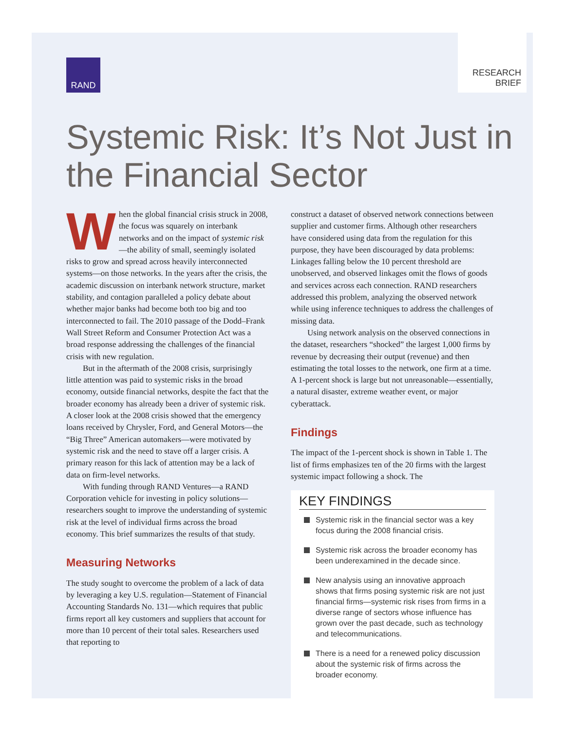RAND
RESEARCH
BRIEF
Systemic Risk: It’s Not Just in the Financial Sector
When the global financial crisis struck in 2008, the focus was squarely on interbank networks and on the impact of systemic risk—the ability of small, seemingly isolated risks to grow and spread across heavily interconnected systems—on those networks. In the years after the crisis, the academic discussion on interbank network structure, market stability, and contagion paralleled a policy debate about whether major banks had become both too big and too interconnected to fail. The 2010 passage of the Dodd–Frank Wall Street Reform and Consumer Protection Act was a broad response addressing the challenges of the financial crisis with new regulation.
But in the aftermath of the 2008 crisis, surprisingly little attention was paid to systemic risks in the broad economy, outside financial networks, despite the fact that the broader economy has already been a driver of systemic risk. A closer look at the 2008 crisis showed that the emergency loans received by Chrysler, Ford, and General Motors—the “Big Three” American automakers—were motivated by systemic risk and the need to stave off a larger crisis. A primary reason for this lack of attention may be a lack of data on firm-level networks.
With funding through RAND Ventures—a RAND Corporation vehicle for investing in policy solutions—researchers sought to improve the understanding of systemic risk at the level of individual firms across the broad economy. This brief summarizes the results of that study.
Measuring Networks
The study sought to overcome the problem of a lack of data by leveraging a key U.S. regulation—Statement of Financial Accounting Standards No. 131—which requires that public firms report all key customers and suppliers that account for more than 10 percent of their total sales. Researchers used that reporting to
construct a dataset of observed network connections between supplier and customer firms. Although other researchers have considered using data from the regulation for this purpose, they have been discouraged by data problems: Linkages falling below the 10 percent threshold are unobserved, and observed linkages omit the flows of goods and services across each connection. RAND researchers addressed this problem, analyzing the observed network while using inference techniques to address the challenges of missing data.
Using network analysis on the observed connections in the dataset, researchers “shocked” the largest 1,000 firms by revenue by decreasing their output (revenue) and then estimating the total losses to the network, one firm at a time. A 1-percent shock is large but not unreasonable—essentially, a natural disaster, extreme weather event, or major cyberattack.
Findings
The impact of the 1-percent shock is shown in Table 1. The list of firms emphasizes ten of the 20 firms with the largest systemic impact following a shock. The
KEY FINDINGS
Systemic risk in the financial sector was a key focus during the 2008 financial crisis.
Systemic risk across the broader economy has been underexamined in the decade since.
New analysis using an innovative approach shows that firms posing systemic risk are not just financial firms—systemic risk rises from firms in a diverse range of sectors whose influence has grown over the past decade, such as technology and telecommunications.
There is a need for a renewed policy discussion about the systemic risk of firms across the broader economy.